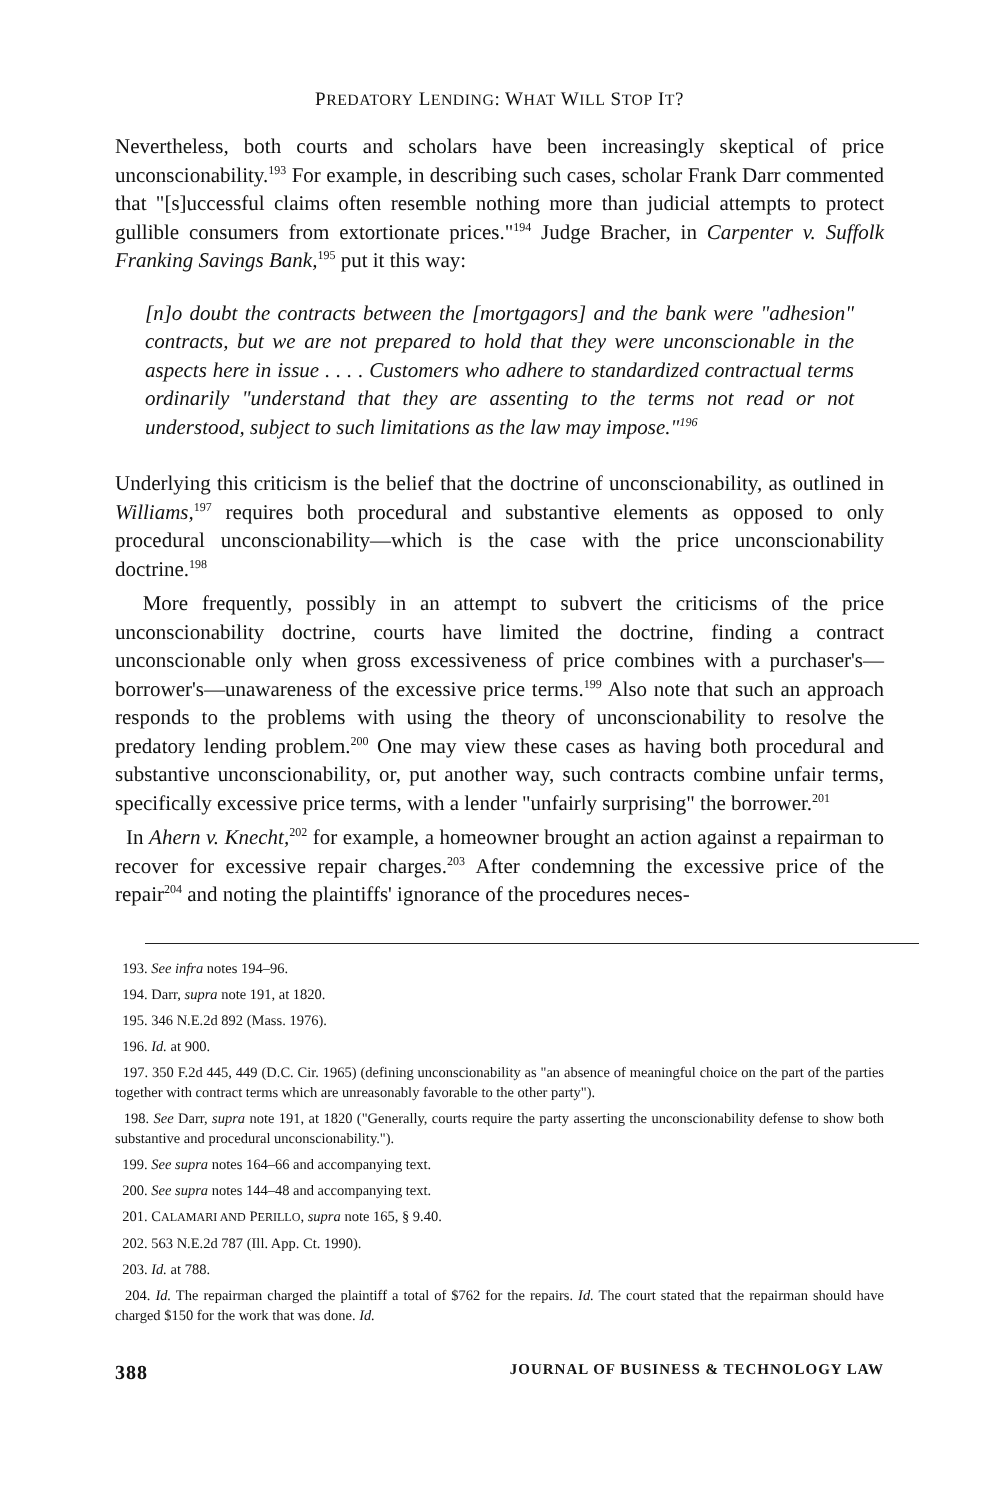PREDATORY LENDING: WHAT WILL STOP IT?
Nevertheless, both courts and scholars have been increasingly skeptical of price unconscionability.<sup>193</sup> For example, in describing such cases, scholar Frank Darr commented that "[s]uccessful claims often resemble nothing more than judicial attempts to protect gullible consumers from extortionate prices."<sup>194</sup> Judge Bracher, in Carpenter v. Suffolk Franking Savings Bank,<sup>195</sup> put it this way:
[n]o doubt the contracts between the [mortgagors] and the bank were "adhesion" contracts, but we are not prepared to hold that they were unconscionable in the aspects here in issue . . . . Customers who adhere to standardized contractual terms ordinarily "understand that they are assenting to the terms not read or not understood, subject to such limitations as the law may impose."<sup>196</sup>
Underlying this criticism is the belief that the doctrine of unconscionability, as outlined in Williams,<sup>197</sup> requires both procedural and substantive elements as opposed to only procedural unconscionability—which is the case with the price unconscionability doctrine.<sup>198</sup>
More frequently, possibly in an attempt to subvert the criticisms of the price unconscionability doctrine, courts have limited the doctrine, finding a contract unconscionable only when gross excessiveness of price combines with a purchaser's—borrower's—unawareness of the excessive price terms.<sup>199</sup> Also note that such an approach responds to the problems with using the theory of unconscionability to resolve the predatory lending problem.<sup>200</sup> One may view these cases as having both procedural and substantive unconscionability, or, put another way, such contracts combine unfair terms, specifically excessive price terms, with a lender "unfairly surprising" the borrower.<sup>201</sup>
In Ahern v. Knecht,<sup>202</sup> for example, a homeowner brought an action against a repairman to recover for excessive repair charges.<sup>203</sup> After condemning the excessive price of the repair<sup>204</sup> and noting the plaintiffs' ignorance of the procedures neces-
193. See infra notes 194–96.
194. Darr, supra note 191, at 1820.
195. 346 N.E.2d 892 (Mass. 1976).
196. Id. at 900.
197. 350 F.2d 445, 449 (D.C. Cir. 1965) (defining unconscionability as "an absence of meaningful choice on the part of the parties together with contract terms which are unreasonably favorable to the other party").
198. See Darr, supra note 191, at 1820 ("Generally, courts require the party asserting the unconscionability defense to show both substantive and procedural unconscionability.").
199. See supra notes 164–66 and accompanying text.
200. See supra notes 144–48 and accompanying text.
201. CALAMARI AND PERILLO, supra note 165, § 9.40.
202. 563 N.E.2d 787 (Ill. App. Ct. 1990).
203. Id. at 788.
204. Id. The repairman charged the plaintiff a total of $762 for the repairs. Id. The court stated that the repairman should have charged $150 for the work that was done. Id.
388 JOURNAL OF BUSINESS & TECHNOLOGY LAW